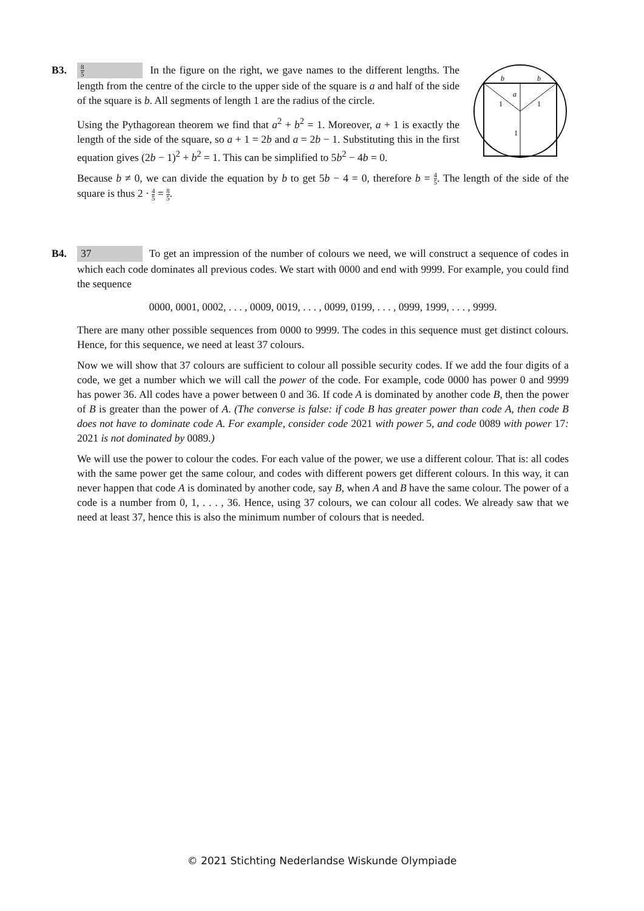B3.
b
b
a
1
1
1
8 5 In the figure on the right, we gave names to the different lengths. The length from the centre of the circle to the upper side of the square is a and half of the side of the square is b. All segments of length 1 are the radius of the circle.
Using the Pythagorean theorem we find that a<sup>2</sup> + b<sup>2</sup> = 1. Moreover, a + 1 is exactly the length of the side of the square, so a + 1 = 2b and a = 2b − 1. Substituting this in the first equation gives (2b − 1)<sup>2</sup> + b<sup>2</sup> = 1. This can be simplified to 5b<sup>2</sup> − 4b = 0.
Because b ≠ 0, we can divide the equation by b to get 5b − 4 = 0, therefore b = 4 5. The length of the side of the square is thus 2 · 4 5 = 8 5.
B4.
37 To get an impression of the number of colours we need, we will construct a sequence of codes in which each code dominates all previous codes. We start with 0000 and end with 9999. For example, you could find the sequence
0000, 0001, 0002, . . . , 0009, 0019, . . . , 0099, 0199, . . . , 0999, 1999, . . . , 9999.
There are many other possible sequences from 0000 to 9999. The codes in this sequence must get distinct colours. Hence, for this sequence, we need at least 37 colours.
Now we will show that 37 colours are sufficient to colour all possible security codes. If we add the four digits of a code, we get a number which we will call the power of the code. For example, code 0000 has power 0 and 9999 has power 36. All codes have a power between 0 and 36. If code A is dominated by another code B, then the power of B is greater than the power of A. (The converse is false: if code B has greater power than code A, then code B does not have to dominate code A. For example, consider code 2021 with power 5, and code 0089 with power 17: 2021 is not dominated by 0089.)
We will use the power to colour the codes. For each value of the power, we use a different colour. That is: all codes with the same power get the same colour, and codes with different powers get different colours. In this way, it can never happen that code A is dominated by another code, say B, when A and B have the same colour. The power of a code is a number from 0, 1, . . . , 36. Hence, using 37 colours, we can colour all codes. We already saw that we need at least 37, hence this is also the minimum number of colours that is needed.
© 2021 Stichting Nederlandse Wiskunde Olympiade